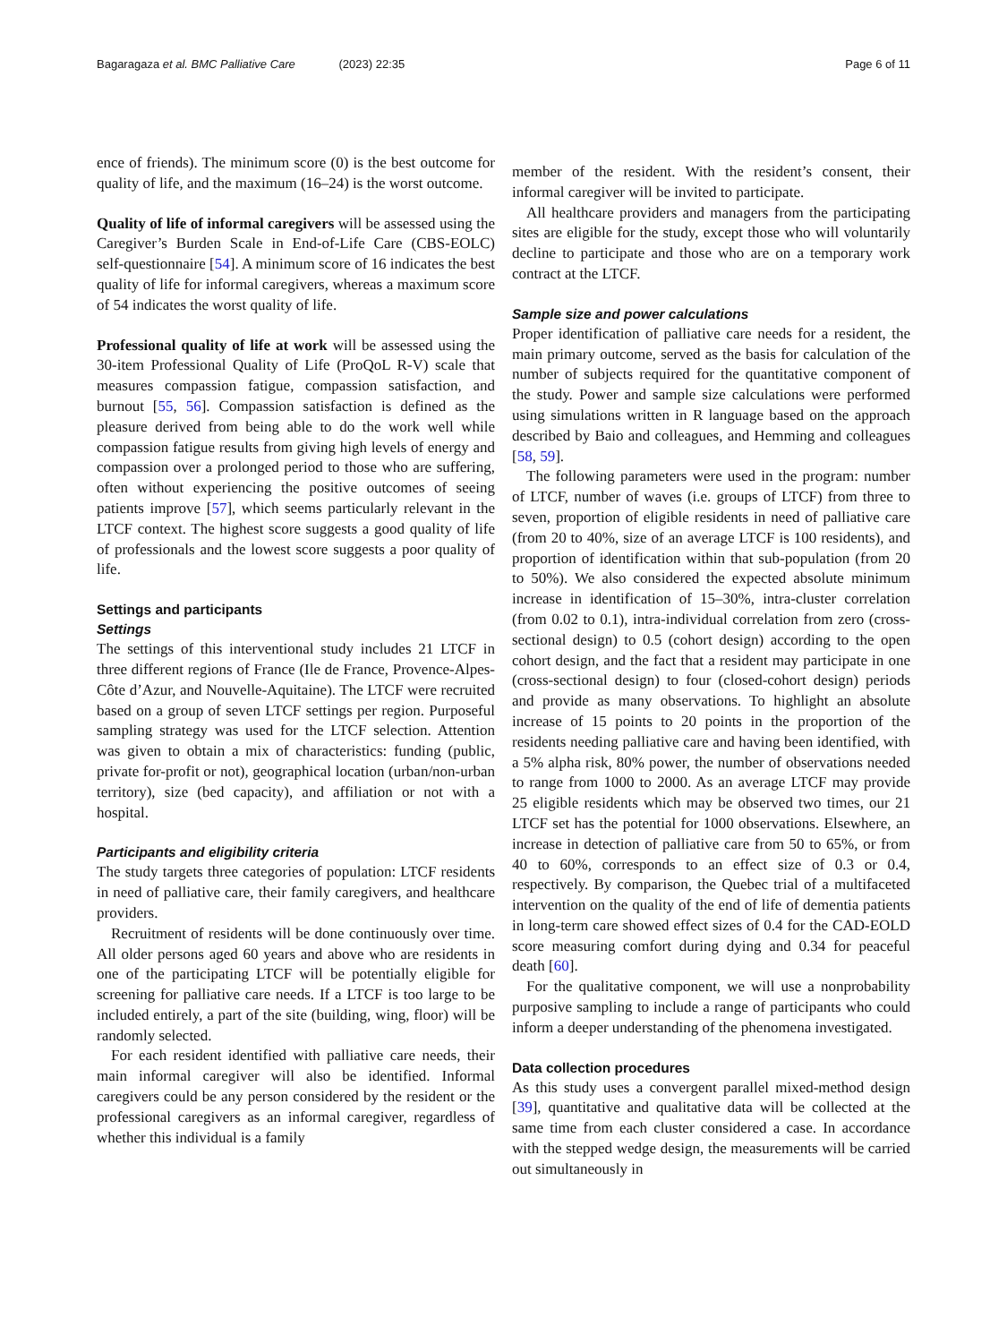Bagaragaza et al. BMC Palliative Care (2023) 22:35
Page 6 of 11
ence of friends). The minimum score (0) is the best outcome for quality of life, and the maximum (16–24) is the worst outcome.
Quality of life of informal caregivers will be assessed using the Caregiver’s Burden Scale in End-of-Life Care (CBS-EOLC) self-questionnaire [54]. A minimum score of 16 indicates the best quality of life for informal caregivers, whereas a maximum score of 54 indicates the worst quality of life.
Professional quality of life at work will be assessed using the 30-item Professional Quality of Life (ProQoL R-V) scale that measures compassion fatigue, compassion satisfaction, and burnout [55, 56]. Compassion satisfaction is defined as the pleasure derived from being able to do the work well while compassion fatigue results from giving high levels of energy and compassion over a prolonged period to those who are suffering, often without experiencing the positive outcomes of seeing patients improve [57], which seems particularly relevant in the LTCF context. The highest score suggests a good quality of life of professionals and the lowest score suggests a poor quality of life.
Settings and participants
Settings
The settings of this interventional study includes 21 LTCF in three different regions of France (Ile de France, Provence-Alpes-Côte d’Azur, and Nouvelle-Aquitaine). The LTCF were recruited based on a group of seven LTCF settings per region. Purposeful sampling strategy was used for the LTCF selection. Attention was given to obtain a mix of characteristics: funding (public, private for-profit or not), geographical location (urban/non-urban territory), size (bed capacity), and affiliation or not with a hospital.
Participants and eligibility criteria
The study targets three categories of population: LTCF residents in need of palliative care, their family caregivers, and healthcare providers.
Recruitment of residents will be done continuously over time. All older persons aged 60 years and above who are residents in one of the participating LTCF will be potentially eligible for screening for palliative care needs. If a LTCF is too large to be included entirely, a part of the site (building, wing, floor) will be randomly selected.
For each resident identified with palliative care needs, their main informal caregiver will also be identified. Informal caregivers could be any person considered by the resident or the professional caregivers as an informal caregiver, regardless of whether this individual is a family
member of the resident. With the resident’s consent, their informal caregiver will be invited to participate.
All healthcare providers and managers from the participating sites are eligible for the study, except those who will voluntarily decline to participate and those who are on a temporary work contract at the LTCF.
Sample size and power calculations
Proper identification of palliative care needs for a resident, the main primary outcome, served as the basis for calculation of the number of subjects required for the quantitative component of the study. Power and sample size calculations were performed using simulations written in R language based on the approach described by Baio and colleagues, and Hemming and colleagues [58, 59].
The following parameters were used in the program: number of LTCF, number of waves (i.e. groups of LTCF) from three to seven, proportion of eligible residents in need of palliative care (from 20 to 40%, size of an average LTCF is 100 residents), and proportion of identification within that sub-population (from 20 to 50%). We also considered the expected absolute minimum increase in identification of 15–30%, intra-cluster correlation (from 0.02 to 0.1), intra-individual correlation from zero (cross-sectional design) to 0.5 (cohort design) according to the open cohort design, and the fact that a resident may participate in one (cross-sectional design) to four (closed-cohort design) periods and provide as many observations. To highlight an absolute increase of 15 points to 20 points in the proportion of the residents needing palliative care and having been identified, with a 5% alpha risk, 80% power, the number of observations needed to range from 1000 to 2000. As an average LTCF may provide 25 eligible residents which may be observed two times, our 21 LTCF set has the potential for 1000 observations. Elsewhere, an increase in detection of palliative care from 50 to 65%, or from 40 to 60%, corresponds to an effect size of 0.3 or 0.4, respectively. By comparison, the Quebec trial of a multifaceted intervention on the quality of the end of life of dementia patients in long-term care showed effect sizes of 0.4 for the CAD-EOLD score measuring comfort during dying and 0.34 for peaceful death [60].
For the qualitative component, we will use a nonprobability purposive sampling to include a range of participants who could inform a deeper understanding of the phenomena investigated.
Data collection procedures
As this study uses a convergent parallel mixed-method design [39], quantitative and qualitative data will be collected at the same time from each cluster considered a case. In accordance with the stepped wedge design, the measurements will be carried out simultaneously in